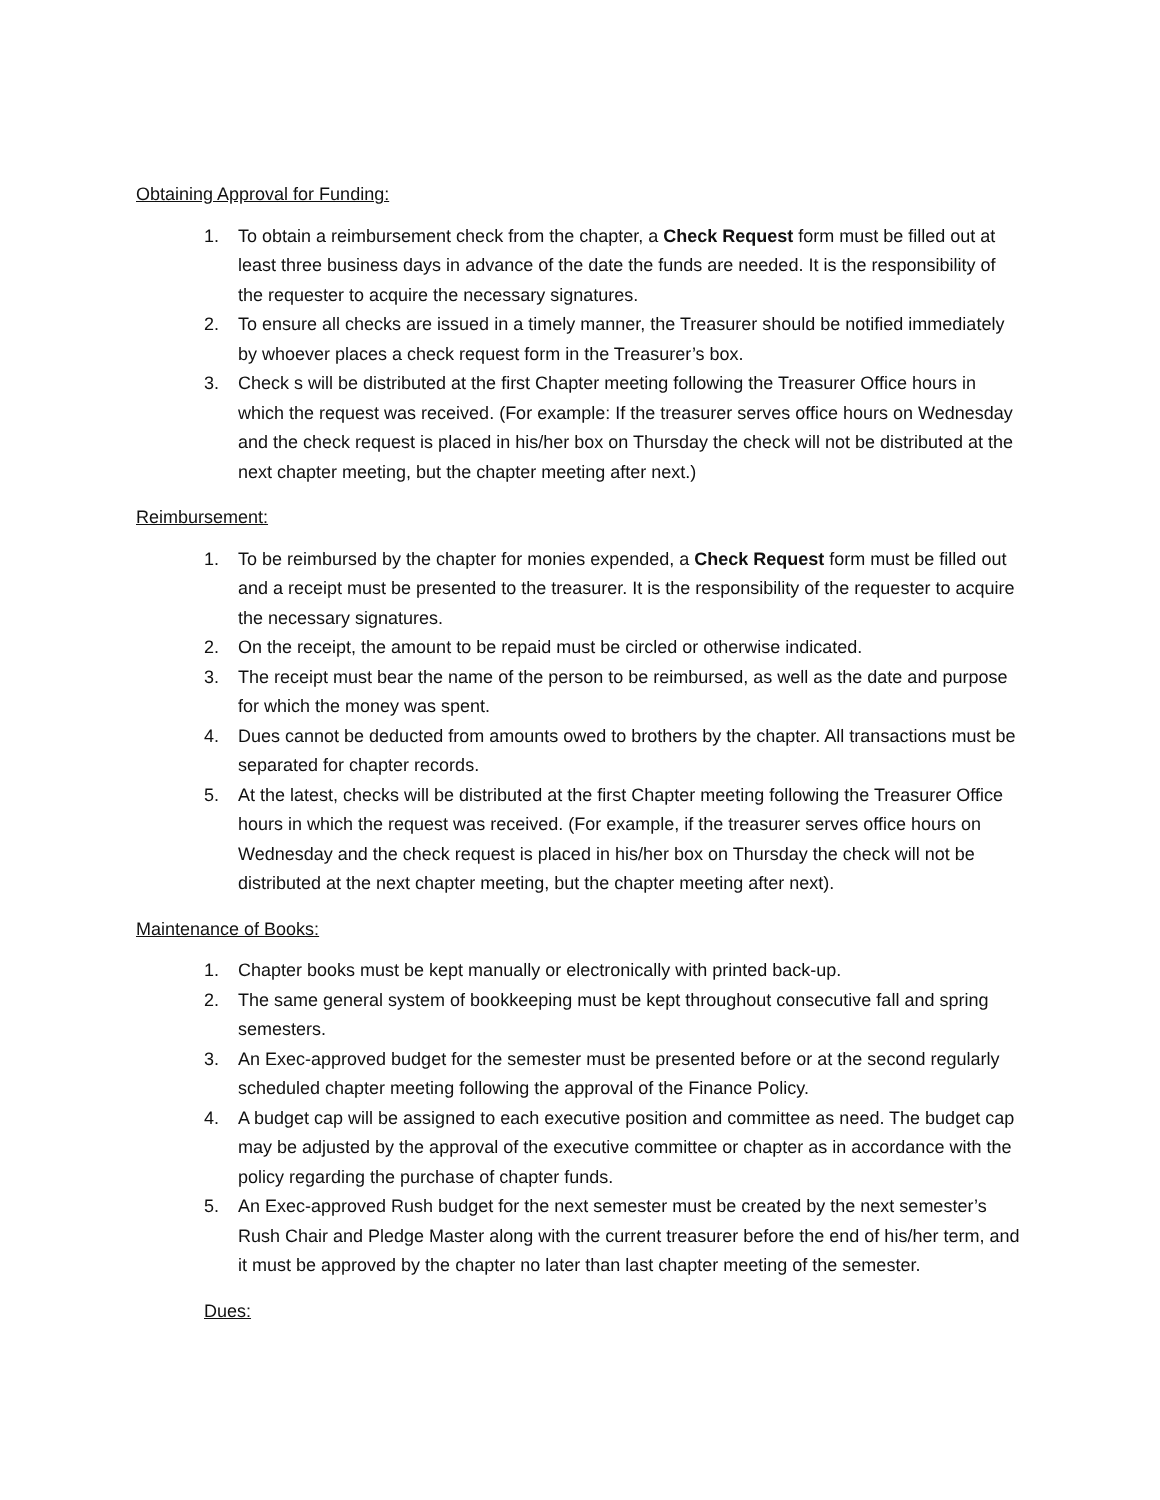Obtaining Approval for Funding:
1. To obtain a reimbursement check from the chapter, a Check Request form must be filled out at least three business days in advance of the date the funds are needed. It is the responsibility of the requester to acquire the necessary signatures.
2. To ensure all checks are issued in a timely manner, the Treasurer should be notified immediately by whoever places a check request form in the Treasurer’s box.
3. Check s will be distributed at the first Chapter meeting following the Treasurer Office hours in which the request was received. (For example: If the treasurer serves office hours on Wednesday and the check request is placed in his/her box on Thursday the check will not be distributed at the next chapter meeting, but the chapter meeting after next.)
Reimbursement:
1. To be reimbursed by the chapter for monies expended, a Check Request form must be filled out and a receipt must be presented to the treasurer. It is the responsibility of the requester to acquire the necessary signatures.
2. On the receipt, the amount to be repaid must be circled or otherwise indicated.
3. The receipt must bear the name of the person to be reimbursed, as well as the date and purpose for which the money was spent.
4. Dues cannot be deducted from amounts owed to brothers by the chapter. All transactions must be separated for chapter records.
5. At the latest, checks will be distributed at the first Chapter meeting following the Treasurer Office hours in which the request was received. (For example, if the treasurer serves office hours on Wednesday and the check request is placed in his/her box on Thursday the check will not be distributed at the next chapter meeting, but the chapter meeting after next).
Maintenance of Books:
1. Chapter books must be kept manually or electronically with printed back-up.
2. The same general system of bookkeeping must be kept throughout consecutive fall and spring semesters.
3. An Exec-approved budget for the semester must be presented before or at the second regularly scheduled chapter meeting following the approval of the Finance Policy.
4. A budget cap will be assigned to each executive position and committee as need. The budget cap may be adjusted by the approval of the executive committee or chapter as in accordance with the policy regarding the purchase of chapter funds.
5. An Exec-approved Rush budget for the next semester must be created by the next semester’s Rush Chair and Pledge Master along with the current treasurer before the end of his/her term, and it must be approved by the chapter no later than last chapter meeting of the semester.
Dues: